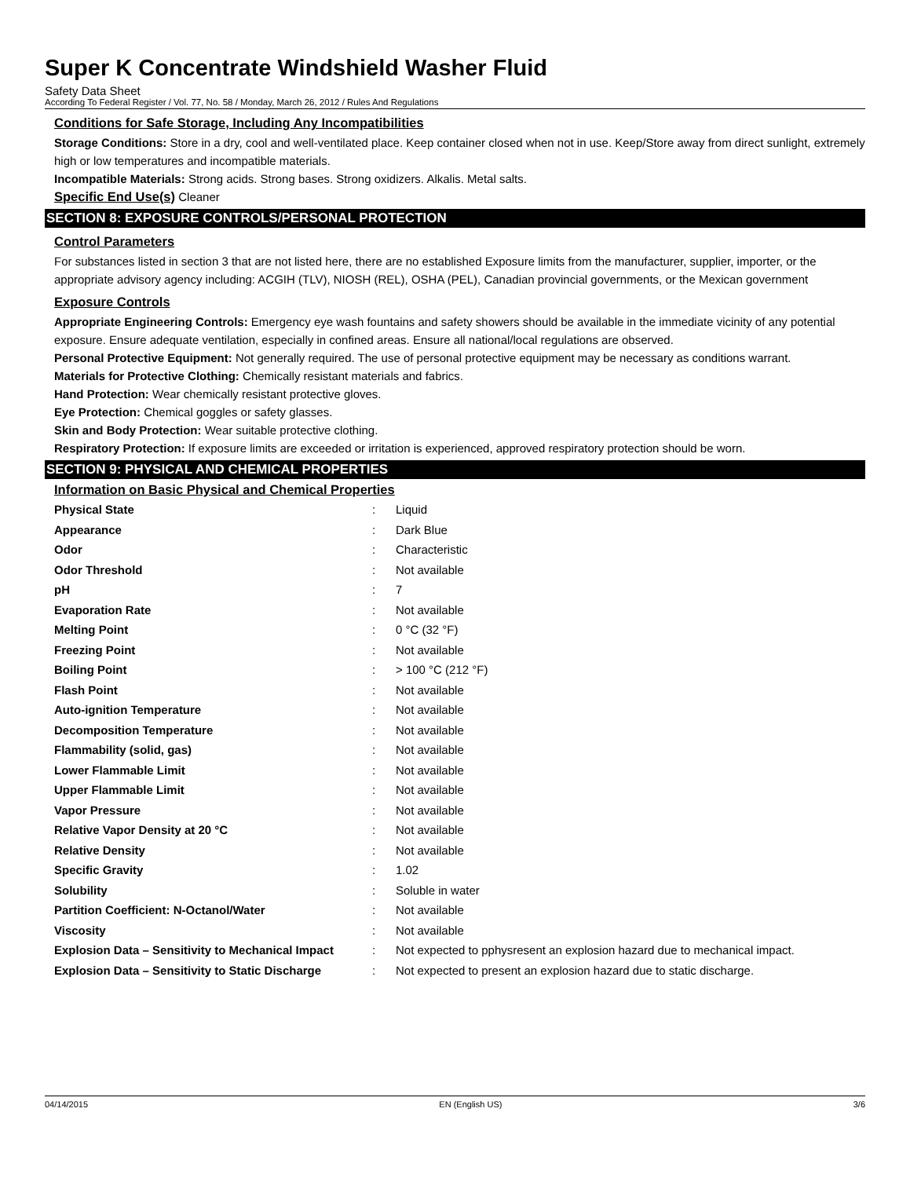Super K Concentrate Windshield Washer Fluid
Safety Data Sheet
According To Federal Register / Vol. 77, No. 58 / Monday, March 26, 2012 / Rules And Regulations
Conditions for Safe Storage, Including Any Incompatibilities
Storage Conditions: Store in a dry, cool and well-ventilated place. Keep container closed when not in use. Keep/Store away from direct sunlight, extremely high or low temperatures and incompatible materials.
Incompatible Materials: Strong acids. Strong bases. Strong oxidizers. Alkalis. Metal salts.
Specific End Use(s) Cleaner
SECTION 8: EXPOSURE CONTROLS/PERSONAL PROTECTION
Control Parameters
For substances listed in section 3 that are not listed here, there are no established Exposure limits from the manufacturer, supplier, importer, or the appropriate advisory agency including: ACGIH (TLV), NIOSH (REL), OSHA (PEL), Canadian provincial governments, or the Mexican government
Exposure Controls
Appropriate Engineering Controls: Emergency eye wash fountains and safety showers should be available in the immediate vicinity of any potential exposure. Ensure adequate ventilation, especially in confined areas. Ensure all national/local regulations are observed.
Personal Protective Equipment: Not generally required. The use of personal protective equipment may be necessary as conditions warrant.
Materials for Protective Clothing: Chemically resistant materials and fabrics.
Hand Protection: Wear chemically resistant protective gloves.
Eye Protection: Chemical goggles or safety glasses.
Skin and Body Protection: Wear suitable protective clothing.
Respiratory Protection: If exposure limits are exceeded or irritation is experienced, approved respiratory protection should be worn.
SECTION 9: PHYSICAL AND CHEMICAL PROPERTIES
Information on Basic Physical and Chemical Properties
| Physical State | : | Liquid |
| Appearance | : | Dark Blue |
| Odor | : | Characteristic |
| Odor Threshold | : | Not available |
| pH | : | 7 |
| Evaporation Rate | : | Not available |
| Melting Point | : | 0 °C (32 °F) |
| Freezing Point | : | Not available |
| Boiling Point | : | > 100 °C (212 °F) |
| Flash Point | : | Not available |
| Auto-ignition Temperature | : | Not available |
| Decomposition Temperature | : | Not available |
| Flammability (solid, gas) | : | Not available |
| Lower Flammable Limit | : | Not available |
| Upper Flammable Limit | : | Not available |
| Vapor Pressure | : | Not available |
| Relative Vapor Density at 20 °C | : | Not available |
| Relative Density | : | Not available |
| Specific Gravity | : | 1.02 |
| Solubility | : | Soluble in water |
| Partition Coefficient: N-Octanol/Water | : | Not available |
| Viscosity | : | Not available |
| Explosion Data – Sensitivity to Mechanical Impact | : | Not expected to pphysresent an explosion hazard due to mechanical impact. |
| Explosion Data – Sensitivity to Static Discharge | : | Not expected to present an explosion hazard due to static discharge. |
04/14/2015 EN (English US) 3/6